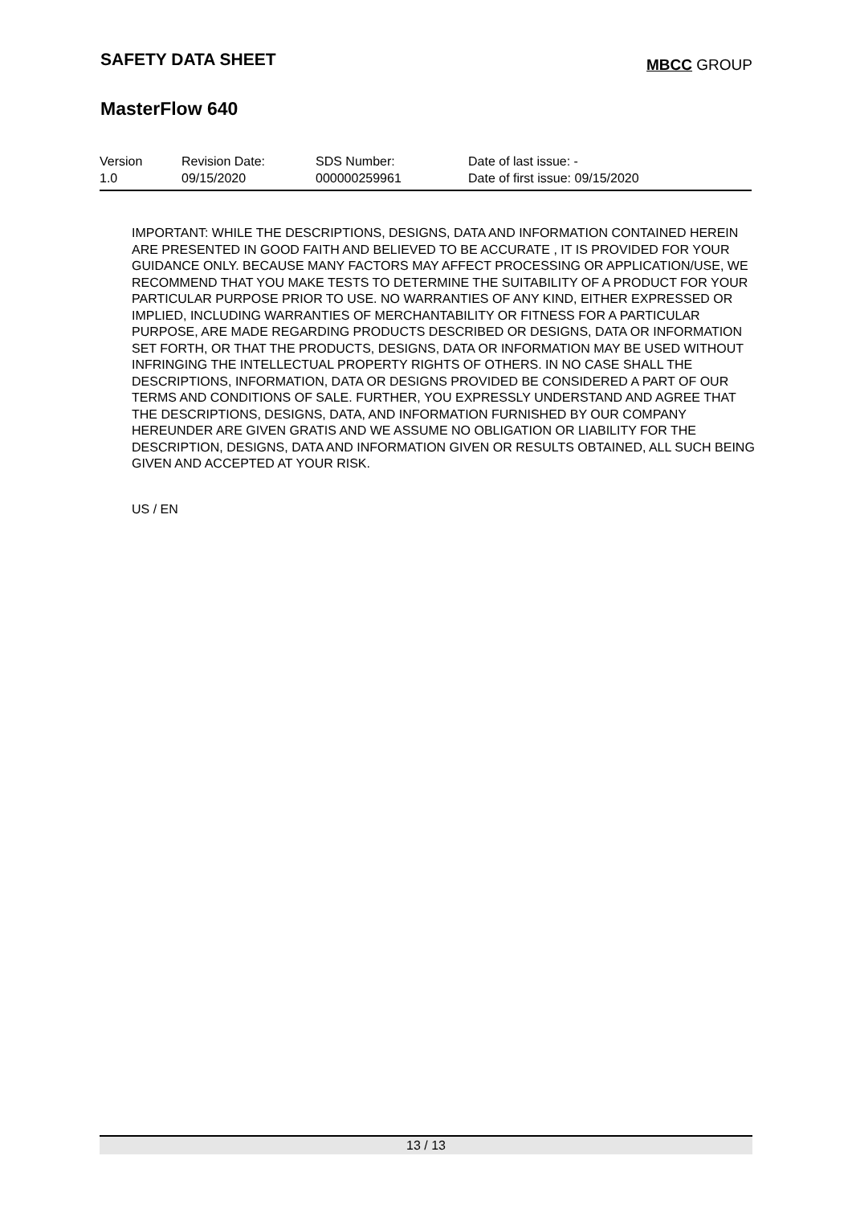SAFETY DATA SHEET
MBCC GROUP
MasterFlow 640
| Version 1.0 | Revision Date: 09/15/2020 | SDS Number: 000000259961 | Date of last issue: - Date of first issue: 09/15/2020 |
IMPORTANT: WHILE THE DESCRIPTIONS, DESIGNS, DATA AND INFORMATION CONTAINED HEREIN ARE PRESENTED IN GOOD FAITH AND BELIEVED TO BE ACCURATE , IT IS PROVIDED FOR YOUR GUIDANCE ONLY. BECAUSE MANY FACTORS MAY AFFECT PROCESSING OR APPLICATION/USE, WE RECOMMEND THAT YOU MAKE TESTS TO DETERMINE THE SUITABILITY OF A PRODUCT FOR YOUR PARTICULAR PURPOSE PRIOR TO USE. NO WARRANTIES OF ANY KIND, EITHER EXPRESSED OR IMPLIED, INCLUDING WARRANTIES OF MERCHANTABILITY OR FITNESS FOR A PARTICULAR PURPOSE, ARE MADE REGARDING PRODUCTS DESCRIBED OR DESIGNS, DATA OR INFORMATION SET FORTH, OR THAT THE PRODUCTS, DESIGNS, DATA OR INFORMATION MAY BE USED WITHOUT INFRINGING THE INTELLECTUAL PROPERTY RIGHTS OF OTHERS. IN NO CASE SHALL THE DESCRIPTIONS, INFORMATION, DATA OR DESIGNS PROVIDED BE CONSIDERED A PART OF OUR TERMS AND CONDITIONS OF SALE. FURTHER, YOU EXPRESSLY UNDERSTAND AND AGREE THAT THE DESCRIPTIONS, DESIGNS, DATA, AND INFORMATION FURNISHED BY OUR COMPANY HEREUNDER ARE GIVEN GRATIS AND WE ASSUME NO OBLIGATION OR LIABILITY FOR THE DESCRIPTION, DESIGNS, DATA AND INFORMATION GIVEN OR RESULTS OBTAINED, ALL SUCH BEING GIVEN AND ACCEPTED AT YOUR RISK.
US / EN
13 / 13